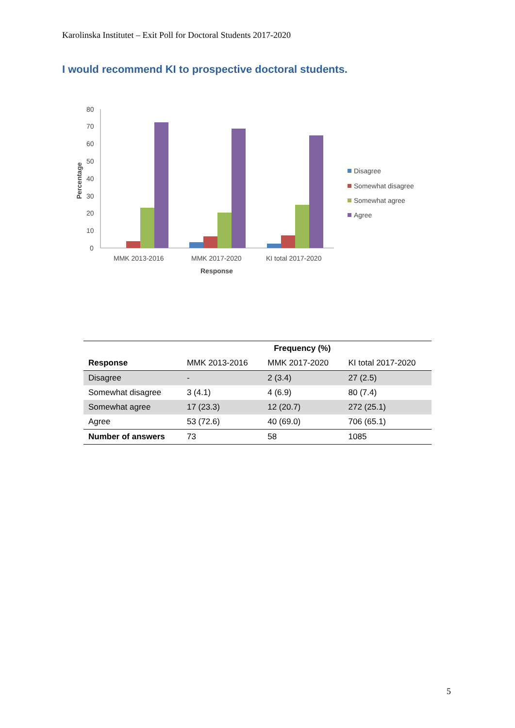Karolinska Institutet – Exit Poll for Doctoral Students 2017-2020
I would recommend KI to prospective doctoral students.
80
70
60
50
40
30
20
10
0
Percentage
MMK 2013-2016
MMK 2017-2020
KI total 2017-2020
Response
Disagree
Somewhat disagree
Somewhat agree
Agree
| | | Frequency (%) | |
| --- | --- | --- | --- |
| Response | MMK 2013-2016 | MMK 2017-2020 | KI total 2017-2020 |
| Disagree | - | 2 (3.4) | 27 (2.5) |
| Somewhat disagree | 3 (4.1) | 4 (6.9) | 80 (7.4) |
| Somewhat agree | 17 (23.3) | 12 (20.7) | 272 (25.1) |
| Agree | 53 (72.6) | 40 (69.0) | 706 (65.1) |
| Number of answers | 73 | 58 | 1085 |
5